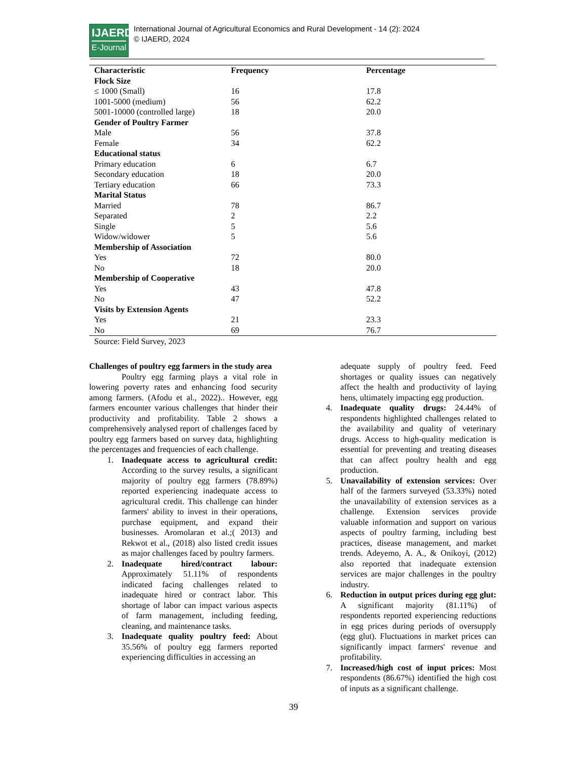IJAERD
E-Journal
International Journal of Agricultural Economics and Rural Development - 14 (2): 2024
© IJAERD, 2024
| Characteristic | Frequency | Percentage |
| --- | --- | --- |
| Flock Size | | |
| ≤ 1000 (Small) | 16 | 17.8 |
| 1001-5000 (medium) | 56 | 62.2 |
| 5001-10000 (controlled large) | 18 | 20.0 |
| Gender of Poultry Farmer | | |
| Male | 56 | 37.8 |
| Female | 34 | 62.2 |
| Educational status | | |
| Primary education | 6 | 6.7 |
| Secondary education | 18 | 20.0 |
| Tertiary education | 66 | 73.3 |
| Marital Status | | |
| Married | 78 | 86.7 |
| Separated | 2 | 2.2 |
| Single | 5 | 5.6 |
| Widow/widower | 5 | 5.6 |
| Membership of Association | | |
| Yes | 72 | 80.0 |
| No | 18 | 20.0 |
| Membership of Cooperative | | |
| Yes | 43 | 47.8 |
| No | 47 | 52.2 |
| Visits by Extension Agents | | |
| Yes | 21 | 23.3 |
| No | 69 | 76.7 |
Source: Field Survey, 2023
Challenges of poultry egg farmers in the study area
Poultry egg farming plays a vital role in lowering poverty rates and enhancing food security among farmers. (Afodu et al., 2022).. However, egg farmers encounter various challenges that hinder their productivity and profitability. Table 2 shows a comprehensively analysed report of challenges faced by poultry egg farmers based on survey data, highlighting the percentages and frequencies of each challenge.
1. Inadequate access to agricultural credit: According to the survey results, a significant majority of poultry egg farmers (78.89%) reported experiencing inadequate access to agricultural credit. This challenge can hinder farmers' ability to invest in their operations, purchase equipment, and expand their businesses. Aromolaran et al.;( 2013) and Rekwot et al., (2018) also listed credit issues as major challenges faced by poultry farmers.
2. Inadequate hired/contract labour: Approximately 51.11% of respondents indicated facing challenges related to inadequate hired or contract labor. This shortage of labor can impact various aspects of farm management, including feeding, cleaning, and maintenance tasks.
3. Inadequate quality poultry feed: About 35.56% of poultry egg farmers reported experiencing difficulties in accessing an
adequate supply of poultry feed. Feed shortages or quality issues can negatively affect the health and productivity of laying hens, ultimately impacting egg production.
4. Inadequate quality drugs: 24.44% of respondents highlighted challenges related to the availability and quality of veterinary drugs. Access to high-quality medication is essential for preventing and treating diseases that can affect poultry health and egg production.
5. Unavailability of extension services: Over half of the farmers surveyed (53.33%) noted the unavailability of extension services as a challenge. Extension services provide valuable information and support on various aspects of poultry farming, including best practices, disease management, and market trends. Adeyemo, A. A., & Onikoyi, (2012) also reported that inadequate extension services are major challenges in the poultry industry.
6. Reduction in output prices during egg glut: A significant majority (81.11%) of respondents reported experiencing reductions in egg prices during periods of oversupply (egg glut). Fluctuations in market prices can significantly impact farmers' revenue and profitability.
7. Increased/high cost of input prices: Most respondents (86.67%) identified the high cost of inputs as a significant challenge.
39